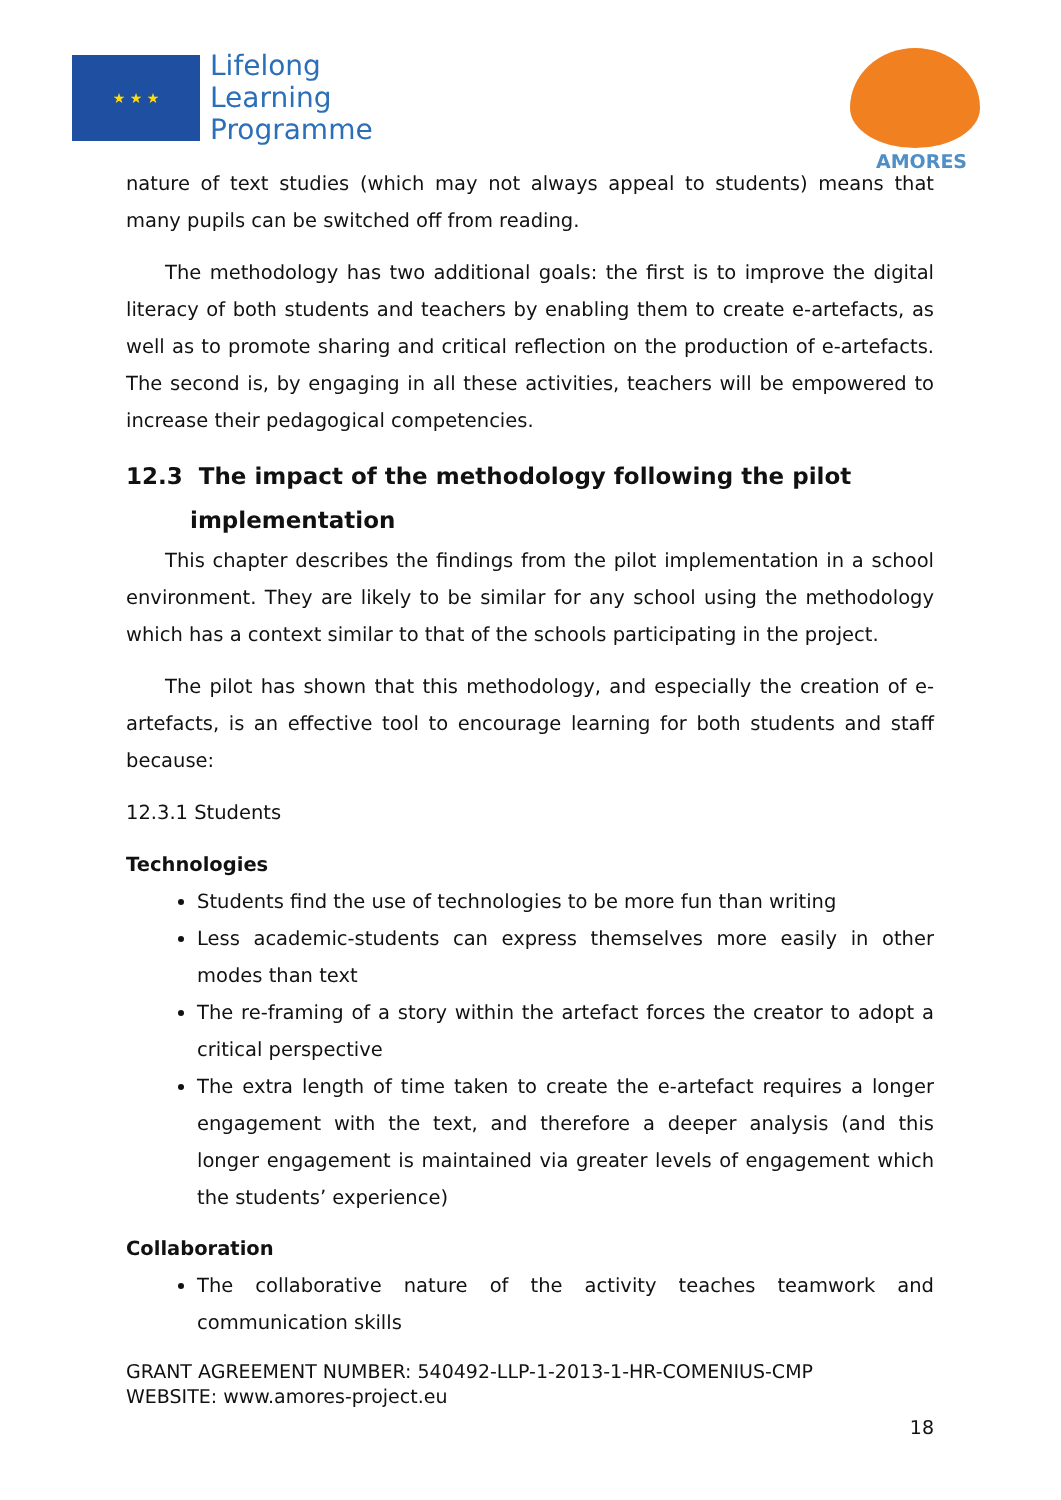★ ★ ★
Lifelong
Learning
Programme
AMORES
nature of text studies (which may not always appeal to students) means that many pupils can be switched off from reading.
The methodology has two additional goals: the first is to improve the digital literacy of both students and teachers by enabling them to create e-artefacts, as well as to promote sharing and critical reflection on the production of e-artefacts. The second is, by engaging in all these activities, teachers will be empowered to increase their pedagogical competencies.
12.3 The impact of the methodology following the pilot
implementation
This chapter describes the findings from the pilot implementation in a school environment. They are likely to be similar for any school using the methodology which has a context similar to that of the schools participating in the project.
The pilot has shown that this methodology, and especially the creation of e-artefacts, is an effective tool to encourage learning for both students and staff because:
12.3.1 Students
Technologies
Students find the use of technologies to be more fun than writing
Less academic-students can express themselves more easily in other modes than text
The re-framing of a story within the artefact forces the creator to adopt a critical perspective
The extra length of time taken to create the e-artefact requires a longer engagement with the text, and therefore a deeper analysis (and this longer engagement is maintained via greater levels of engagement which the students’ experience)
Collaboration
The collaborative nature of the activity teaches teamwork and communication skills
GRANT AGREEMENT NUMBER: 540492-LLP-1-2013-1-HR-COMENIUS-CMP
WEBSITE: www.amores-project.eu
18